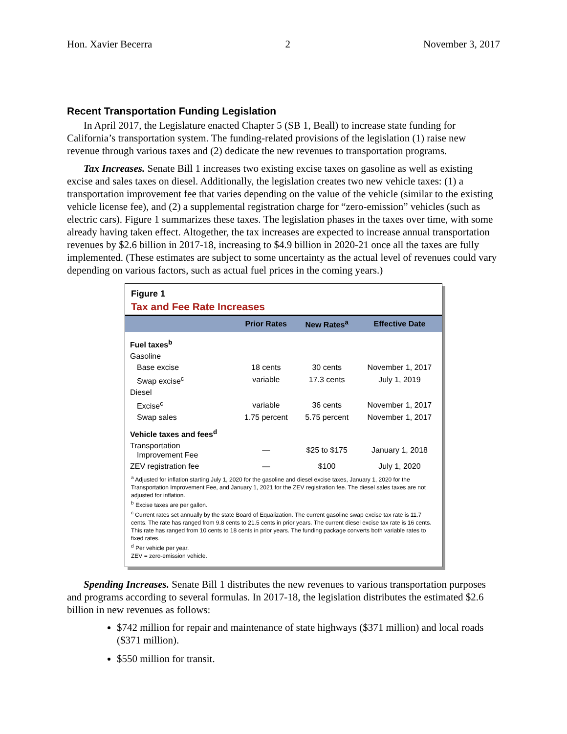Hon. Xavier Becerra 2 November 3, 2017
Recent Transportation Funding Legislation
In April 2017, the Legislature enacted Chapter 5 (SB 1, Beall) to increase state funding for California’s transportation system. The funding-related provisions of the legislation (1) raise new revenue through various taxes and (2) dedicate the new revenues to transportation programs.
Tax Increases. Senate Bill 1 increases two existing excise taxes on gasoline as well as existing excise and sales taxes on diesel. Additionally, the legislation creates two new vehicle taxes: (1) a transportation improvement fee that varies depending on the value of the vehicle (similar to the existing vehicle license fee), and (2) a supplemental registration charge for “zero-emission” vehicles (such as electric cars). Figure 1 summarizes these taxes. The legislation phases in the taxes over time, with some already having taken effect. Altogether, the tax increases are expected to increase annual transportation revenues by $2.6 billion in 2017-18, increasing to $4.9 billion in 2020-21 once all the taxes are fully implemented. (These estimates are subject to some uncertainty as the actual level of revenues could vary depending on various factors, such as actual fuel prices in the coming years.)
Figure 1
Tax and Fee Rate Increases
| | Prior Rates | New Rates<sup>a</sup> | Effective Date |
| --- | --- | --- | --- |
| Fuel taxes<sup>b</sup> | | | |
| Gasoline | | | |
| Base excise | 18 cents | 30 cents | November 1, 2017 |
| Swap excise<sup>c</sup> | variable | 17.3 cents | July 1, 2019 |
| Diesel | | | |
| Excise<sup>c</sup> | variable | 36 cents | November 1, 2017 |
| Swap sales | 1.75 percent | 5.75 percent | November 1, 2017 |
| Vehicle taxes and fees<sup>d</sup> | | | |
| Transportation Improvement Fee | — | $25 to $175 | January 1, 2018 |
| ZEV registration fee | — | $100 | July 1, 2020 |
<sup>a</sup> Adjusted for inflation starting July 1, 2020 for the gasoline and diesel excise taxes, January 1, 2020 for the Transportation Improvement Fee, and January 1, 2021 for the ZEV registration fee. The diesel sales taxes are not adjusted for inflation.
<sup>b</sup> Excise taxes are per gallon.
<sup>c</sup> Current rates set annually by the state Board of Equalization. The current gasoline swap excise tax rate is 11.7 cents. The rate has ranged from 9.8 cents to 21.5 cents in prior years. The current diesel excise tax rate is 16 cents. This rate has ranged from 10 cents to 18 cents in prior years. The funding package converts both variable rates to fixed rates.
<sup>d</sup> Per vehicle per year.
ZEV = zero-emission vehicle.
Spending Increases. Senate Bill 1 distributes the new revenues to various transportation purposes and programs according to several formulas. In 2017-18, the legislation distributes the estimated $2.6 billion in new revenues as follows:
$742 million for repair and maintenance of state highways ($371 million) and local roads ($371 million).
$550 million for transit.